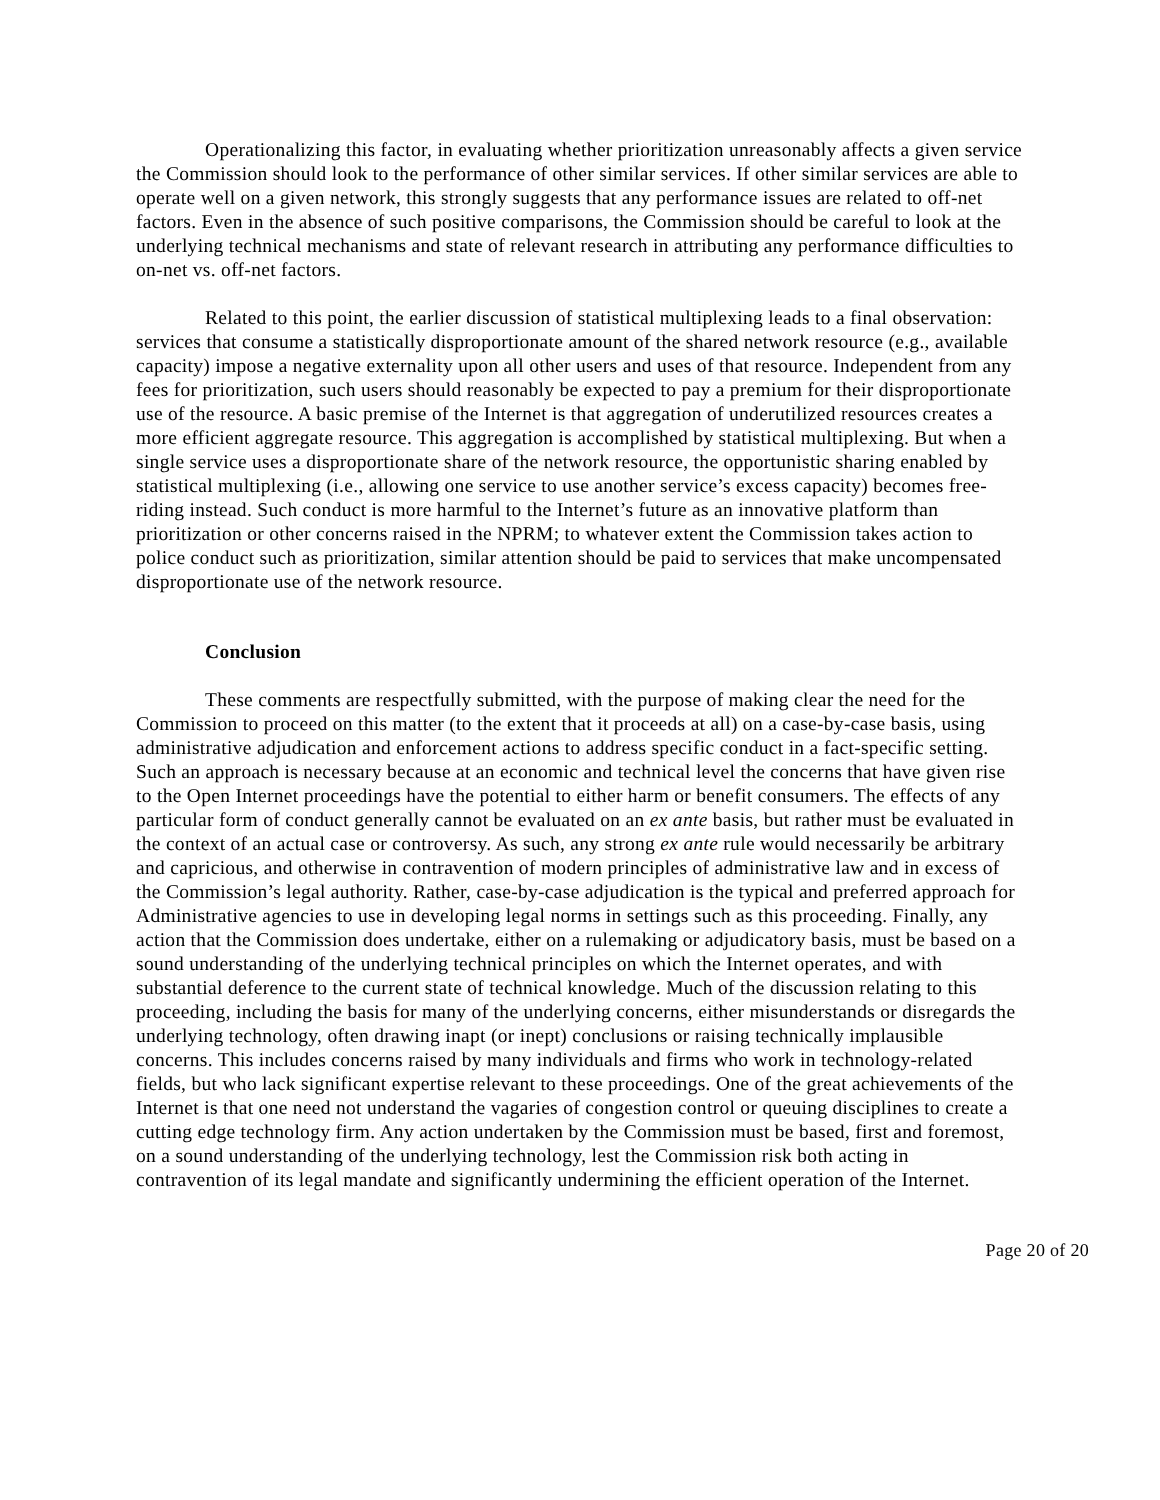Operationalizing this factor, in evaluating whether prioritization unreasonably affects a given service the Commission should look to the performance of other similar services. If other similar services are able to operate well on a given network, this strongly suggests that any performance issues are related to off-net factors. Even in the absence of such positive comparisons, the Commission should be careful to look at the underlying technical mechanisms and state of relevant research in attributing any performance difficulties to on-net vs. off-net factors.
Related to this point, the earlier discussion of statistical multiplexing leads to a final observation: services that consume a statistically disproportionate amount of the shared network resource (e.g., available capacity) impose a negative externality upon all other users and uses of that resource. Independent from any fees for prioritization, such users should reasonably be expected to pay a premium for their disproportionate use of the resource. A basic premise of the Internet is that aggregation of underutilized resources creates a more efficient aggregate resource. This aggregation is accomplished by statistical multiplexing. But when a single service uses a disproportionate share of the network resource, the opportunistic sharing enabled by statistical multiplexing (i.e., allowing one service to use another service’s excess capacity) becomes free-riding instead. Such conduct is more harmful to the Internet’s future as an innovative platform than prioritization or other concerns raised in the NPRM; to whatever extent the Commission takes action to police conduct such as prioritization, similar attention should be paid to services that make uncompensated disproportionate use of the network resource.
Conclusion
These comments are respectfully submitted, with the purpose of making clear the need for the Commission to proceed on this matter (to the extent that it proceeds at all) on a case-by-case basis, using administrative adjudication and enforcement actions to address specific conduct in a fact-specific setting. Such an approach is necessary because at an economic and technical level the concerns that have given rise to the Open Internet proceedings have the potential to either harm or benefit consumers. The effects of any particular form of conduct generally cannot be evaluated on an ex ante basis, but rather must be evaluated in the context of an actual case or controversy. As such, any strong ex ante rule would necessarily be arbitrary and capricious, and otherwise in contravention of modern principles of administrative law and in excess of the Commission’s legal authority. Rather, case-by-case adjudication is the typical and preferred approach for Administrative agencies to use in developing legal norms in settings such as this proceeding. Finally, any action that the Commission does undertake, either on a rulemaking or adjudicatory basis, must be based on a sound understanding of the underlying technical principles on which the Internet operates, and with substantial deference to the current state of technical knowledge. Much of the discussion relating to this proceeding, including the basis for many of the underlying concerns, either misunderstands or disregards the underlying technology, often drawing inapt (or inept) conclusions or raising technically implausible concerns. This includes concerns raised by many individuals and firms who work in technology-related fields, but who lack significant expertise relevant to these proceedings. One of the great achievements of the Internet is that one need not understand the vagaries of congestion control or queuing disciplines to create a cutting edge technology firm. Any action undertaken by the Commission must be based, first and foremost, on a sound understanding of the underlying technology, lest the Commission risk both acting in contravention of its legal mandate and significantly undermining the efficient operation of the Internet.
Page 20 of 20